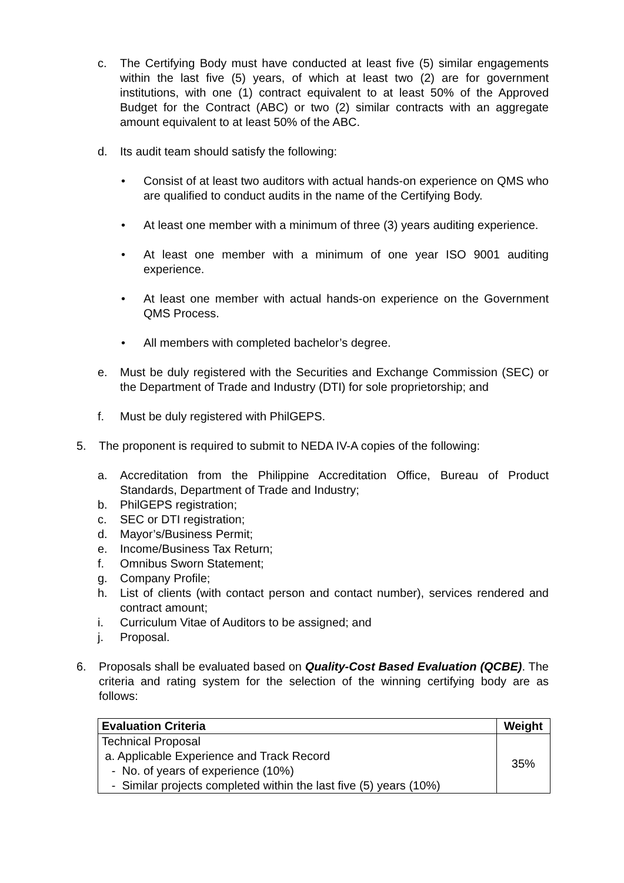c. The Certifying Body must have conducted at least five (5) similar engagements within the last five (5) years, of which at least two (2) are for government institutions, with one (1) contract equivalent to at least 50% of the Approved Budget for the Contract (ABC) or two (2) similar contracts with an aggregate amount equivalent to at least 50% of the ABC.
d. Its audit team should satisfy the following:
• Consist of at least two auditors with actual hands-on experience on QMS who are qualified to conduct audits in the name of the Certifying Body.
• At least one member with a minimum of three (3) years auditing experience.
• At least one member with a minimum of one year ISO 9001 auditing experience.
• At least one member with actual hands-on experience on the Government QMS Process.
• All members with completed bachelor’s degree.
e. Must be duly registered with the Securities and Exchange Commission (SEC) or the Department of Trade and Industry (DTI) for sole proprietorship; and
f. Must be duly registered with PhilGEPS.
5. The proponent is required to submit to NEDA IV-A copies of the following:
a. Accreditation from the Philippine Accreditation Office, Bureau of Product Standards, Department of Trade and Industry;
b. PhilGEPS registration;
c. SEC or DTI registration;
d. Mayor’s/Business Permit;
e. Income/Business Tax Return;
f. Omnibus Sworn Statement;
g. Company Profile;
h. List of clients (with contact person and contact number), services rendered and contract amount;
i. Curriculum Vitae of Auditors to be assigned; and
j. Proposal.
6. Proposals shall be evaluated based on Quality-Cost Based Evaluation (QCBE). The criteria and rating system for the selection of the winning certifying body are as follows:
| Evaluation Criteria | Weight |
| --- | --- |
| Technical Proposal a. Applicable Experience and Track Record - No. of years of experience (10%) - Similar projects completed within the last five (5) years (10%) | 35% |